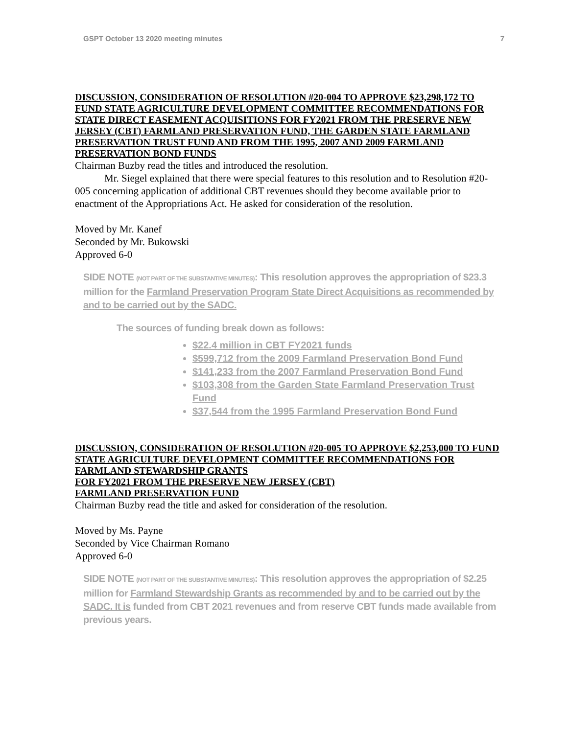GSPT October 13 2020 meeting minutes 7
DISCUSSION, CONSIDERATION OF RESOLUTION #20-004 TO APPROVE $23,298,172 TO FUND STATE AGRICULTURE DEVELOPMENT COMMITTEE RECOMMENDATIONS FOR STATE DIRECT EASEMENT ACQUISITIONS FOR FY2021 FROM THE PRESERVE NEW JERSEY (CBT) FARMLAND PRESERVATION FUND, THE GARDEN STATE FARMLAND PRESERVATION TRUST FUND AND FROM THE 1995, 2007 AND 2009 FARMLAND PRESERVATION BOND FUNDS
Chairman Buzby read the titles and introduced the resolution.
Mr. Siegel explained that there were special features to this resolution and to Resolution #20-005 concerning application of additional CBT revenues should they become available prior to enactment of the Appropriations Act. He asked for consideration of the resolution.
Moved by Mr. Kanef
Seconded by Mr. Bukowski
Approved 6-0
SIDE NOTE (NOT PART OF THE SUBSTANTIVE MINUTES): This resolution approves the appropriation of $23.3 million for the Farmland Preservation Program State Direct Acquisitions as recommended by and to be carried out by the SADC.
The sources of funding break down as follows:
$22.4 million in CBT FY2021 funds
$599,712 from the 2009 Farmland Preservation Bond Fund
$141,233 from the 2007 Farmland Preservation Bond Fund
$103,308 from the Garden State Farmland Preservation Trust Fund
$37,544 from the 1995 Farmland Preservation Bond Fund
DISCUSSION, CONSIDERATION OF RESOLUTION #20-005 TO APPROVE $2,253,000 TO FUND STATE AGRICULTURE DEVELOPMENT COMMITTEE RECOMMENDATIONS FOR FARMLAND STEWARDSHIP GRANTS
FOR FY2021 FROM THE PRESERVE NEW JERSEY (CBT)
FARMLAND PRESERVATION FUND
Chairman Buzby read the title and asked for consideration of the resolution.
Moved by Ms. Payne
Seconded by Vice Chairman Romano
Approved 6-0
SIDE NOTE (NOT PART OF THE SUBSTANTIVE MINUTES): This resolution approves the appropriation of $2.25 million for Farmland Stewardship Grants as recommended by and to be carried out by the SADC. It is funded from CBT 2021 revenues and from reserve CBT funds made available from previous years.